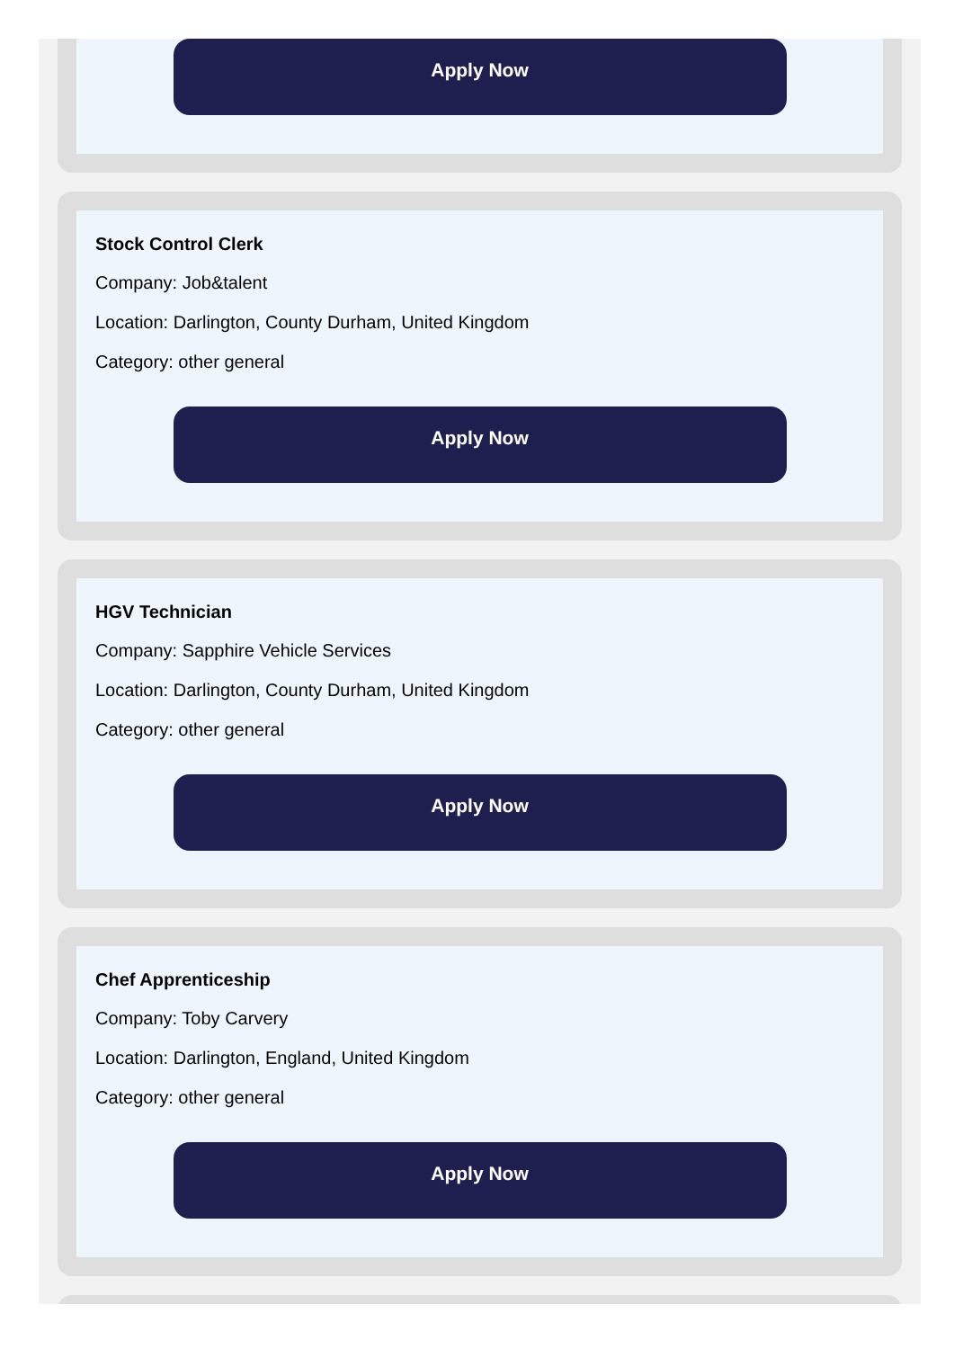Apply Now
Stock Control Clerk
Company: Job&talent
Location: Darlington, County Durham, United Kingdom
Category: other general
Apply Now
HGV Technician
Company: Sapphire Vehicle Services
Location: Darlington, County Durham, United Kingdom
Category: other general
Apply Now
Chef Apprenticeship
Company: Toby Carvery
Location: Darlington, England, United Kingdom
Category: other general
Apply Now